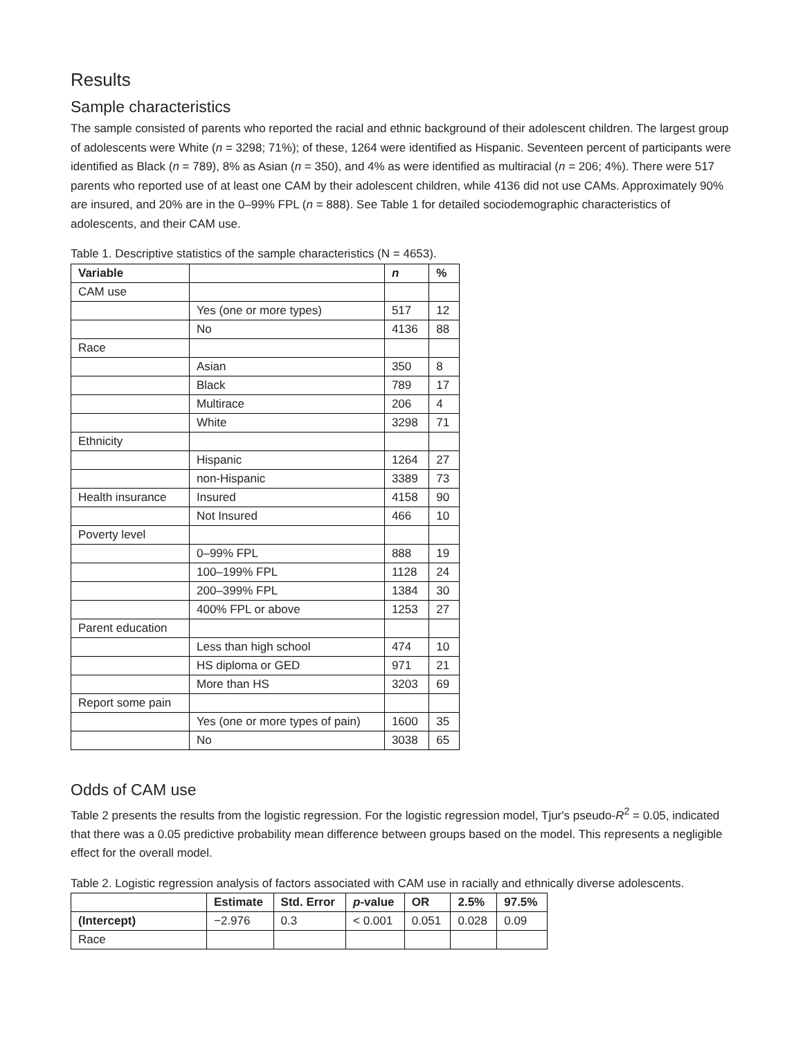Results
Sample characteristics
The sample consisted of parents who reported the racial and ethnic background of their adolescent children. The largest group of adolescents were White (n = 3298; 71%); of these, 1264 were identified as Hispanic. Seventeen percent of participants were identified as Black (n = 789), 8% as Asian (n = 350), and 4% as were identified as multiracial (n = 206; 4%). There were 517 parents who reported use of at least one CAM by their adolescent children, while 4136 did not use CAMs. Approximately 90% are insured, and 20% are in the 0–99% FPL (n = 888). See Table 1 for detailed sociodemographic characteristics of adolescents, and their CAM use.
Table 1. Descriptive statistics of the sample characteristics (N = 4653).
| Variable | | n | % |
| --- | --- | --- | --- |
| CAM use | | | |
| | Yes (one or more types) | 517 | 12 |
| | No | 4136 | 88 |
| Race | | | |
| | Asian | 350 | 8 |
| | Black | 789 | 17 |
| | Multirace | 206 | 4 |
| | White | 3298 | 71 |
| Ethnicity | | | |
| | Hispanic | 1264 | 27 |
| | non-Hispanic | 3389 | 73 |
| Health insurance | Insured | 4158 | 90 |
| | Not Insured | 466 | 10 |
| Poverty level | | | |
| | 0–99% FPL | 888 | 19 |
| | 100–199% FPL | 1128 | 24 |
| | 200–399% FPL | 1384 | 30 |
| | 400% FPL or above | 1253 | 27 |
| Parent education | | | |
| | Less than high school | 474 | 10 |
| | HS diploma or GED | 971 | 21 |
| | More than HS | 3203 | 69 |
| Report some pain | | | |
| | Yes (one or more types of pain) | 1600 | 35 |
| | No | 3038 | 65 |
Odds of CAM use
Table 2 presents the results from the logistic regression. For the logistic regression model, Tjur's pseudo-R<sup>2</sup> = 0.05, indicated that there was a 0.05 predictive probability mean difference between groups based on the model. This represents a negligible effect for the overall model.
Table 2. Logistic regression analysis of factors associated with CAM use in racially and ethnically diverse adolescents.
| | Estimate | Std. Error | p -value | OR | 2.5% | 97.5% |
| --- | --- | --- | --- | --- | --- | --- |
| (Intercept) | −2.976 | 0.3 | < 0.001 | 0.051 | 0.028 | 0.09 |
| Race | | | | | | |